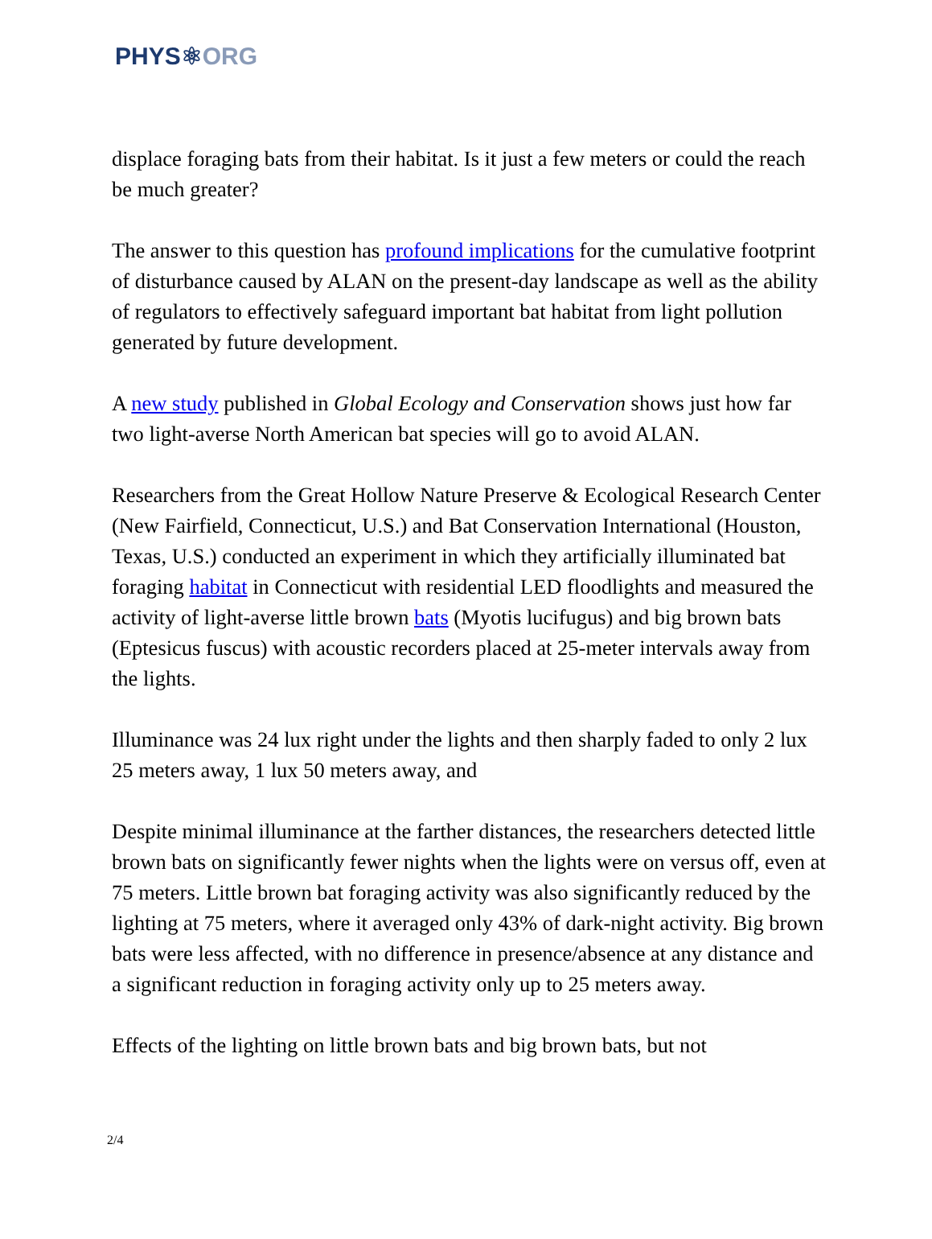PHYS⚛ORG
displace foraging bats from their habitat. Is it just a few meters or could the reach be much greater?
The answer to this question has profound implications for the cumulative footprint of disturbance caused by ALAN on the present-day landscape as well as the ability of regulators to effectively safeguard important bat habitat from light pollution generated by future development.
A new study published in Global Ecology and Conservation shows just how far two light-averse North American bat species will go to avoid ALAN.
Researchers from the Great Hollow Nature Preserve & Ecological Research Center (New Fairfield, Connecticut, U.S.) and Bat Conservation International (Houston, Texas, U.S.) conducted an experiment in which they artificially illuminated bat foraging habitat in Connecticut with residential LED floodlights and measured the activity of light-averse little brown bats (Myotis lucifugus) and big brown bats (Eptesicus fuscus) with acoustic recorders placed at 25-meter intervals away from the lights.
Illuminance was 24 lux right under the lights and then sharply faded to only 2 lux 25 meters away, 1 lux 50 meters away, and
Despite minimal illuminance at the farther distances, the researchers detected little brown bats on significantly fewer nights when the lights were on versus off, even at 75 meters. Little brown bat foraging activity was also significantly reduced by the lighting at 75 meters, where it averaged only 43% of dark-night activity. Big brown bats were less affected, with no difference in presence/absence at any distance and a significant reduction in foraging activity only up to 25 meters away.
Effects of the lighting on little brown bats and big brown bats, but not
2/4